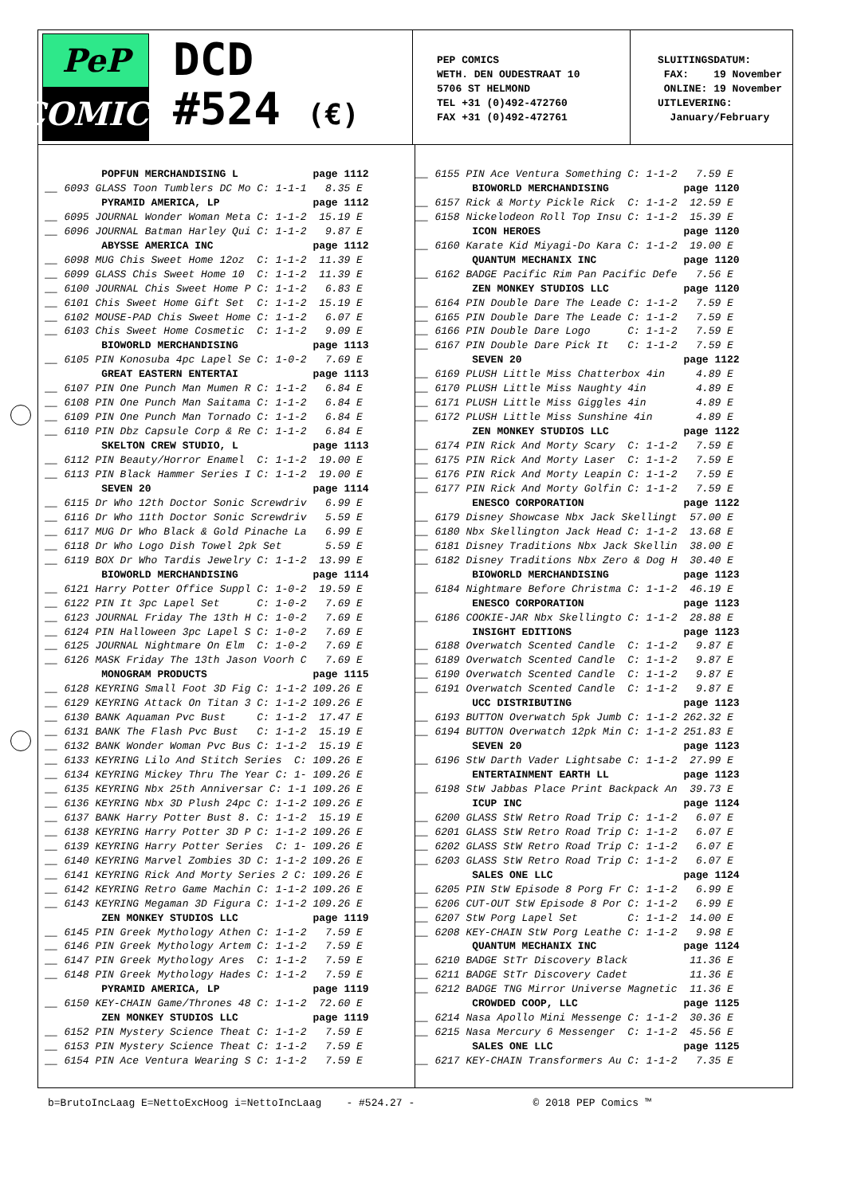PeP
COMICS
DCD
#524 (€)
PEP COMICS WETH. DEN OUDESTRAAT 10 5706 ST HELMOND TEL +31 (0)492-472760 FAX +31 (0)492-472761
SLUITINGSDATUM: FAX: 19 November ONLINE: 19 November UITLEVERING: January/February
POPFUN MERCHANDISING L page 1112 __ 6093 GLASS Toon Tumblers DC Mo C: 1-1-1 8.35 E PYRAMID AMERICA, LP page 1112 __ 6095 JOURNAL Wonder Woman Meta C: 1-1-2 15.19 E __ 6096 JOURNAL Batman Harley Qui C: 1-1-2 9.87 E ABYSSE AMERICA INC page 1112 __ 6098 MUG Chis Sweet Home 12oz C: 1-1-2 11.39 E __ 6099 GLASS Chis Sweet Home 10 C: 1-1-2 11.39 E __ 6100 JOURNAL Chis Sweet Home P C: 1-1-2 6.83 E __ 6101 Chis Sweet Home Gift Set C: 1-1-2 15.19 E __ 6102 MOUSE-PAD Chis Sweet Home C: 1-1-2 6.07 E __ 6103 Chis Sweet Home Cosmetic C: 1-1-2 9.09 E BIOWORLD MERCHANDISING page 1113 __ 6105 PIN Konosuba 4pc Lapel Se C: 1-0-2 7.69 E GREAT EASTERN ENTERTAI page 1113 __ 6107 PIN One Punch Man Mumen R C: 1-1-2 6.84 E __ 6108 PIN One Punch Man Saitama C: 1-1-2 6.84 E __ 6109 PIN One Punch Man Tornado C: 1-1-2 6.84 E __ 6110 PIN Dbz Capsule Corp & Re C: 1-1-2 6.84 E SKELTON CREW STUDIO, L page 1113 __ 6112 PIN Beauty/Horror Enamel C: 1-1-2 19.00 E __ 6113 PIN Black Hammer Series I C: 1-1-2 19.00 E SEVEN 20 page 1114 __ 6115 Dr Who 12th Doctor Sonic Screwdriv 6.99 E __ 6116 Dr Who 11th Doctor Sonic Screwdriv 5.59 E __ 6117 MUG Dr Who Black & Gold Pinache La 6.99 E __ 6118 Dr Who Logo Dish Towel 2pk Set 5.59 E __ 6119 BOX Dr Who Tardis Jewelry C: 1-1-2 13.99 E BIOWORLD MERCHANDISING page 1114 __ 6121 Harry Potter Office Suppl C: 1-0-2 19.59 E __ 6122 PIN It 3pc Lapel Set C: 1-0-2 7.69 E __ 6123 JOURNAL Friday The 13th H C: 1-0-2 7.69 E __ 6124 PIN Halloween 3pc Lapel S C: 1-0-2 7.69 E __ 6125 JOURNAL Nightmare On Elm C: 1-0-2 7.69 E __ 6126 MASK Friday The 13th Jason Voorh C 7.69 E MONOGRAM PRODUCTS page 1115 __ 6128 KEYRING Small Foot 3D Fig C: 1-1-2 109.26 E __ 6129 KEYRING Attack On Titan 3 C: 1-1-2 109.26 E __ 6130 BANK Aquaman Pvc Bust C: 1-1-2 17.47 E __ 6131 BANK The Flash Pvc Bust C: 1-1-2 15.19 E __ 6132 BANK Wonder Woman Pvc Bus C: 1-1-2 15.19 E __ 6133 KEYRING Lilo And Stitch Series C: 109.26 E __ 6134 KEYRING Mickey Thru The Year C: 1- 109.26 E __ 6135 KEYRING Nbx 25th Anniversar C: 1-1 109.26 E __ 6136 KEYRING Nbx 3D Plush 24pc C: 1-1-2 109.26 E __ 6137 BANK Harry Potter Bust 8. C: 1-1-2 15.19 E __ 6138 KEYRING Harry Potter 3D P C: 1-1-2 109.26 E __ 6139 KEYRING Harry Potter Series C: 1- 109.26 E __ 6140 KEYRING Marvel Zombies 3D C: 1-1-2 109.26 E __ 6141 KEYRING Rick And Morty Series 2 C: 109.26 E __ 6142 KEYRING Retro Game Machin C: 1-1-2 109.26 E __ 6143 KEYRING Megaman 3D Figura C: 1-1-2 109.26 E ZEN MONKEY STUDIOS LLC page 1119 __ 6145 PIN Greek Mythology Athen C: 1-1-2 7.59 E __ 6146 PIN Greek Mythology Artem C: 1-1-2 7.59 E __ 6147 PIN Greek Mythology Ares C: 1-1-2 7.59 E __ 6148 PIN Greek Mythology Hades C: 1-1-2 7.59 E PYRAMID AMERICA, LP page 1119 __ 6150 KEY-CHAIN Game/Thrones 48 C: 1-1-2 72.60 E ZEN MONKEY STUDIOS LLC page 1119 __ 6152 PIN Mystery Science Theat C: 1-1-2 7.59 E __ 6153 PIN Mystery Science Theat C: 1-1-2 7.59 E __ 6154 PIN Ace Ventura Wearing S C: 1-1-2 7.59 E
__ 6155 PIN Ace Ventura Something C: 1-1-2 7.59 E BIOWORLD MERCHANDISING page 1120 __ 6157 Rick & Morty Pickle Rick C: 1-1-2 12.59 E __ 6158 Nickelodeon Roll Top Insu C: 1-1-2 15.39 E ICON HEROES page 1120 __ 6160 Karate Kid Miyagi-Do Kara C: 1-1-2 19.00 E QUANTUM MECHANIX INC page 1120 __ 6162 BADGE Pacific Rim Pan Pacific Defe 7.56 E ZEN MONKEY STUDIOS LLC page 1120 __ 6164 PIN Double Dare The Leade C: 1-1-2 7.59 E __ 6165 PIN Double Dare The Leade C: 1-1-2 7.59 E __ 6166 PIN Double Dare Logo C: 1-1-2 7.59 E __ 6167 PIN Double Dare Pick It C: 1-1-2 7.59 E SEVEN 20 page 1122 __ 6169 PLUSH Little Miss Chatterbox 4in 4.89 E __ 6170 PLUSH Little Miss Naughty 4in 4.89 E __ 6171 PLUSH Little Miss Giggles 4in 4.89 E __ 6172 PLUSH Little Miss Sunshine 4in 4.89 E ZEN MONKEY STUDIOS LLC page 1122 __ 6174 PIN Rick And Morty Scary C: 1-1-2 7.59 E __ 6175 PIN Rick And Morty Laser C: 1-1-2 7.59 E __ 6176 PIN Rick And Morty Leapin C: 1-1-2 7.59 E __ 6177 PIN Rick And Morty Golfin C: 1-1-2 7.59 E ENESCO CORPORATION page 1122 __ 6179 Disney Showcase Nbx Jack Skellingt 57.00 E __ 6180 Nbx Skellington Jack Head C: 1-1-2 13.68 E __ 6181 Disney Traditions Nbx Jack Skellin 38.00 E __ 6182 Disney Traditions Nbx Zero & Dog H 30.40 E BIOWORLD MERCHANDISING page 1123 __ 6184 Nightmare Before Christma C: 1-1-2 46.19 E ENESCO CORPORATION page 1123 __ 6186 COOKIE-JAR Nbx Skellingto C: 1-1-2 28.88 E INSIGHT EDITIONS page 1123 __ 6188 Overwatch Scented Candle C: 1-1-2 9.87 E __ 6189 Overwatch Scented Candle C: 1-1-2 9.87 E __ 6190 Overwatch Scented Candle C: 1-1-2 9.87 E __ 6191 Overwatch Scented Candle C: 1-1-2 9.87 E UCC DISTRIBUTING page 1123 __ 6193 BUTTON Overwatch 5pk Jumb C: 1-1-2 262.32 E __ 6194 BUTTON Overwatch 12pk Min C: 1-1-2 251.83 E SEVEN 20 page 1123 __ 6196 StW Darth Vader Lightsabe C: 1-1-2 27.99 E ENTERTAINMENT EARTH LL page 1123 __ 6198 StW Jabbas Place Print Backpack An 39.73 E ICUP INC page 1124 __ 6200 GLASS StW Retro Road Trip C: 1-1-2 6.07 E __ 6201 GLASS StW Retro Road Trip C: 1-1-2 6.07 E __ 6202 GLASS StW Retro Road Trip C: 1-1-2 6.07 E __ 6203 GLASS StW Retro Road Trip C: 1-1-2 6.07 E SALES ONE LLC page 1124 __ 6205 PIN StW Episode 8 Porg Fr C: 1-1-2 6.99 E __ 6206 CUT-OUT StW Episode 8 Por C: 1-1-2 6.99 E __ 6207 StW Porg Lapel Set C: 1-1-2 14.00 E __ 6208 KEY-CHAIN StW Porg Leathe C: 1-1-2 9.98 E QUANTUM MECHANIX INC page 1124 __ 6210 BADGE StTr Discovery Black 11.36 E __ 6211 BADGE StTr Discovery Cadet 11.36 E __ 6212 BADGE TNG Mirror Universe Magnetic 11.36 E CROWDED COOP, LLC page 1125 __ 6214 Nasa Apollo Mini Messenge C: 1-1-2 30.36 E __ 6215 Nasa Mercury 6 Messenger C: 1-1-2 45.56 E SALES ONE LLC page 1125 __ 6217 KEY-CHAIN Transformers Au C: 1-1-2 7.35 E
b=BrutoIncLaag E=NettoExcHoog i=NettoIncLaag - #524.27 - © 2018 PEP Comics ™